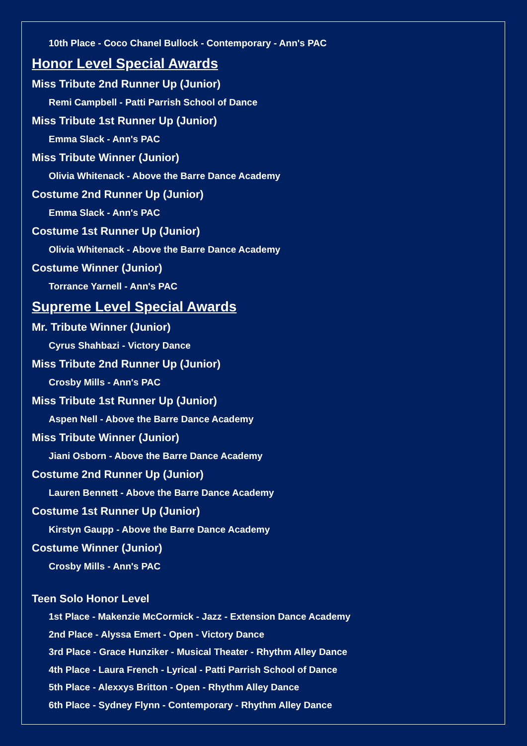10th Place - Coco Chanel Bullock - Contemporary - Ann's PAC
Honor Level Special Awards
Miss Tribute 2nd Runner Up (Junior)
Remi Campbell - Patti Parrish School of Dance
Miss Tribute 1st Runner Up (Junior)
Emma Slack - Ann's PAC
Miss Tribute Winner (Junior)
Olivia Whitenack - Above the Barre Dance Academy
Costume 2nd Runner Up (Junior)
Emma Slack - Ann's PAC
Costume 1st Runner Up (Junior)
Olivia Whitenack - Above the Barre Dance Academy
Costume Winner (Junior)
Torrance Yarnell - Ann's PAC
Supreme Level Special Awards
Mr. Tribute Winner (Junior)
Cyrus Shahbazi - Victory Dance
Miss Tribute 2nd Runner Up (Junior)
Crosby Mills - Ann's PAC
Miss Tribute 1st Runner Up (Junior)
Aspen Nell - Above the Barre Dance Academy
Miss Tribute Winner (Junior)
Jiani Osborn - Above the Barre Dance Academy
Costume 2nd Runner Up (Junior)
Lauren Bennett - Above the Barre Dance Academy
Costume 1st Runner Up (Junior)
Kirstyn Gaupp - Above the Barre Dance Academy
Costume Winner (Junior)
Crosby Mills - Ann's PAC
Teen Solo Honor Level
1st Place - Makenzie McCormick - Jazz - Extension Dance Academy
2nd Place - Alyssa Emert - Open - Victory Dance
3rd Place - Grace Hunziker - Musical Theater - Rhythm Alley Dance
4th Place - Laura French - Lyrical - Patti Parrish School of Dance
5th Place - Alexxys Britton - Open - Rhythm Alley Dance
6th Place - Sydney Flynn - Contemporary - Rhythm Alley Dance